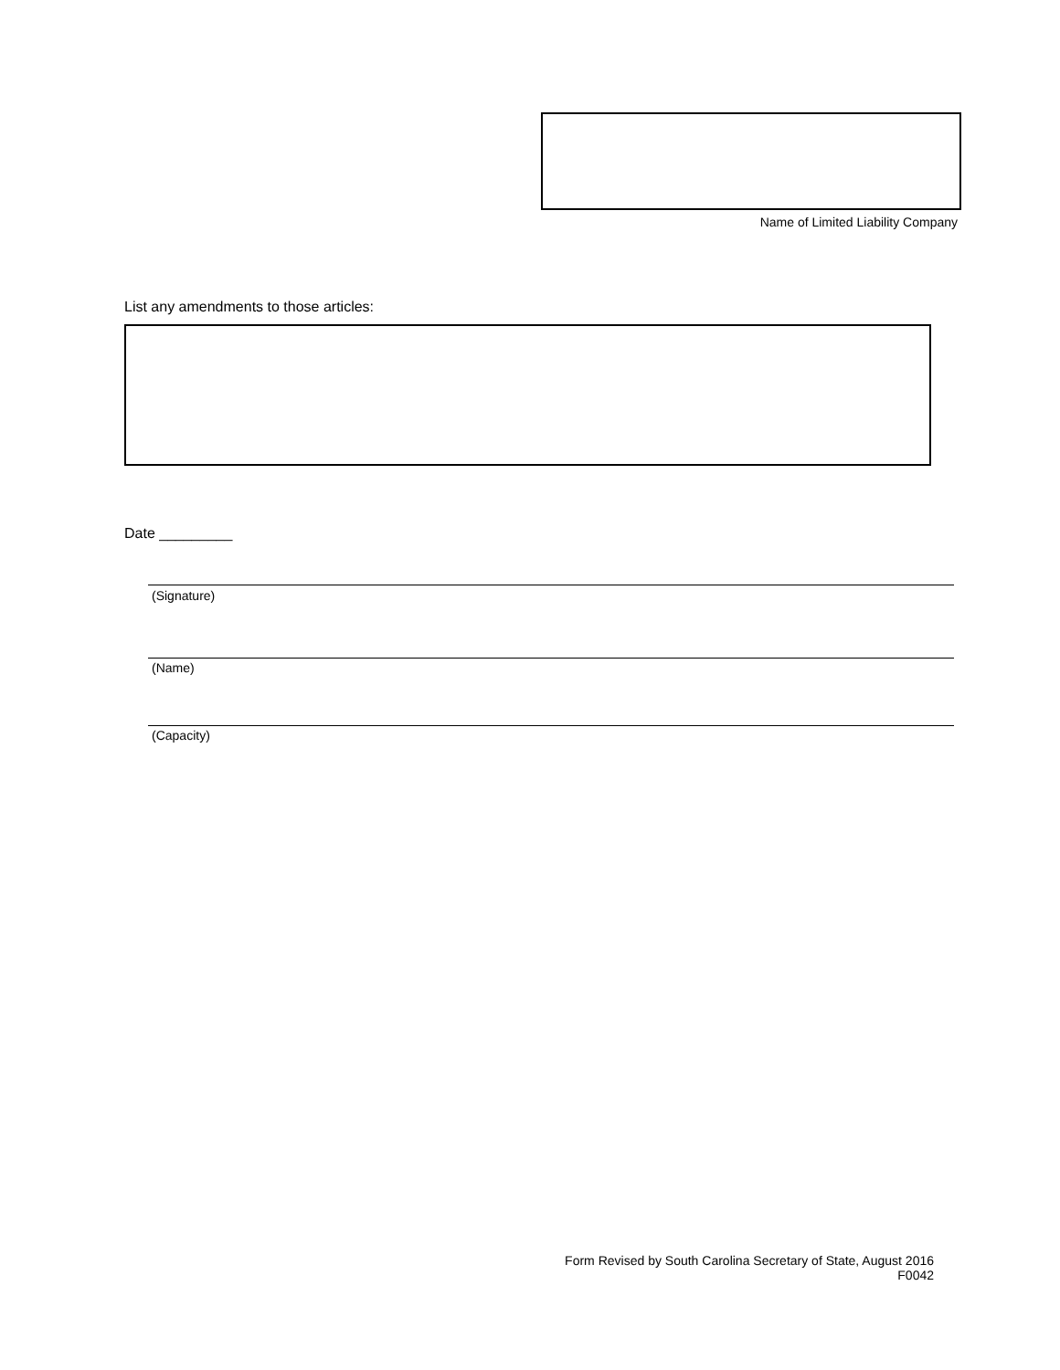Name of Limited Liability Company
List any amendments to those articles:
Date _________
(Signature)
(Name)
(Capacity)
Form Revised by South Carolina Secretary of State, August 2016
F0042